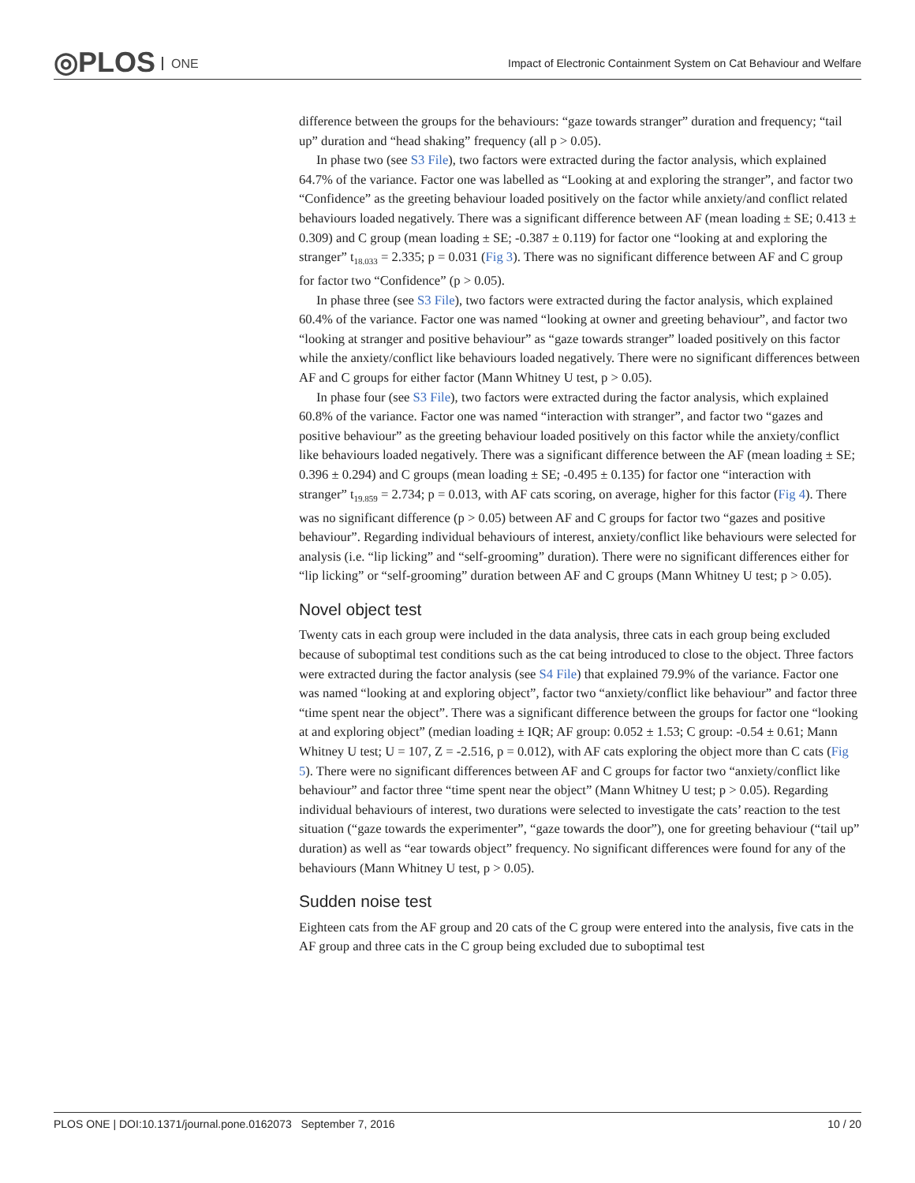◎PLOS ONE
Impact of Electronic Containment System on Cat Behaviour and Welfare
difference between the groups for the behaviours: “gaze towards stranger” duration and frequency; “tail up” duration and “head shaking” frequency (all p > 0.05).
In phase two (see S3 File), two factors were extracted during the factor analysis, which explained 64.7% of the variance. Factor one was labelled as “Looking at and exploring the stranger”, and factor two “Confidence” as the greeting behaviour loaded positively on the factor while anxiety/and conflict related behaviours loaded negatively. There was a significant difference between AF (mean loading ± SE; 0.413 ± 0.309) and C group (mean loading ± SE; -0.387 ± 0.119) for factor one “looking at and exploring the stranger” t<sub>18.033</sub> = 2.335; p = 0.031 (Fig 3). There was no significant difference between AF and C group for factor two “Confidence” (p > 0.05).
In phase three (see S3 File), two factors were extracted during the factor analysis, which explained 60.4% of the variance. Factor one was named “looking at owner and greeting behaviour”, and factor two “looking at stranger and positive behaviour” as “gaze towards stranger” loaded positively on this factor while the anxiety/conflict like behaviours loaded negatively. There were no significant differences between AF and C groups for either factor (Mann Whitney U test, p > 0.05).
In phase four (see S3 File), two factors were extracted during the factor analysis, which explained 60.8% of the variance. Factor one was named “interaction with stranger”, and factor two “gazes and positive behaviour” as the greeting behaviour loaded positively on this factor while the anxiety/conflict like behaviours loaded negatively. There was a significant difference between the AF (mean loading ± SE; 0.396 ± 0.294) and C groups (mean loading ± SE; -0.495 ± 0.135) for factor one “interaction with stranger” t<sub>19.859</sub> = 2.734; p = 0.013, with AF cats scoring, on average, higher for this factor (Fig 4). There was no significant difference (p > 0.05) between AF and C groups for factor two “gazes and positive behaviour”. Regarding individual behaviours of interest, anxiety/conflict like behaviours were selected for analysis (i.e. “lip licking” and “self-grooming” duration). There were no significant differences either for “lip licking” or “self-grooming” duration between AF and C groups (Mann Whitney U test; p > 0.05).
Novel object test
Twenty cats in each group were included in the data analysis, three cats in each group being excluded because of suboptimal test conditions such as the cat being introduced to close to the object. Three factors were extracted during the factor analysis (see S4 File) that explained 79.9% of the variance. Factor one was named “looking at and exploring object”, factor two “anxiety/conflict like behaviour” and factor three “time spent near the object”. There was a significant difference between the groups for factor one “looking at and exploring object” (median loading ± IQR; AF group: 0.052 ± 1.53; C group: -0.54 ± 0.61; Mann Whitney U test; U = 107, Z = -2.516, p = 0.012), with AF cats exploring the object more than C cats (Fig 5). There were no significant differences between AF and C groups for factor two “anxiety/conflict like behaviour” and factor three “time spent near the object” (Mann Whitney U test; p > 0.05). Regarding individual behaviours of interest, two durations were selected to investigate the cats’ reaction to the test situation (“gaze towards the experimenter”, “gaze towards the door”), one for greeting behaviour (“tail up” duration) as well as “ear towards object” frequency. No significant differences were found for any of the behaviours (Mann Whitney U test, p > 0.05).
Sudden noise test
Eighteen cats from the AF group and 20 cats of the C group were entered into the analysis, five cats in the AF group and three cats in the C group being excluded due to suboptimal test
PLOS ONE | DOI:10.1371/journal.pone.0162073 September 7, 2016 10 / 20